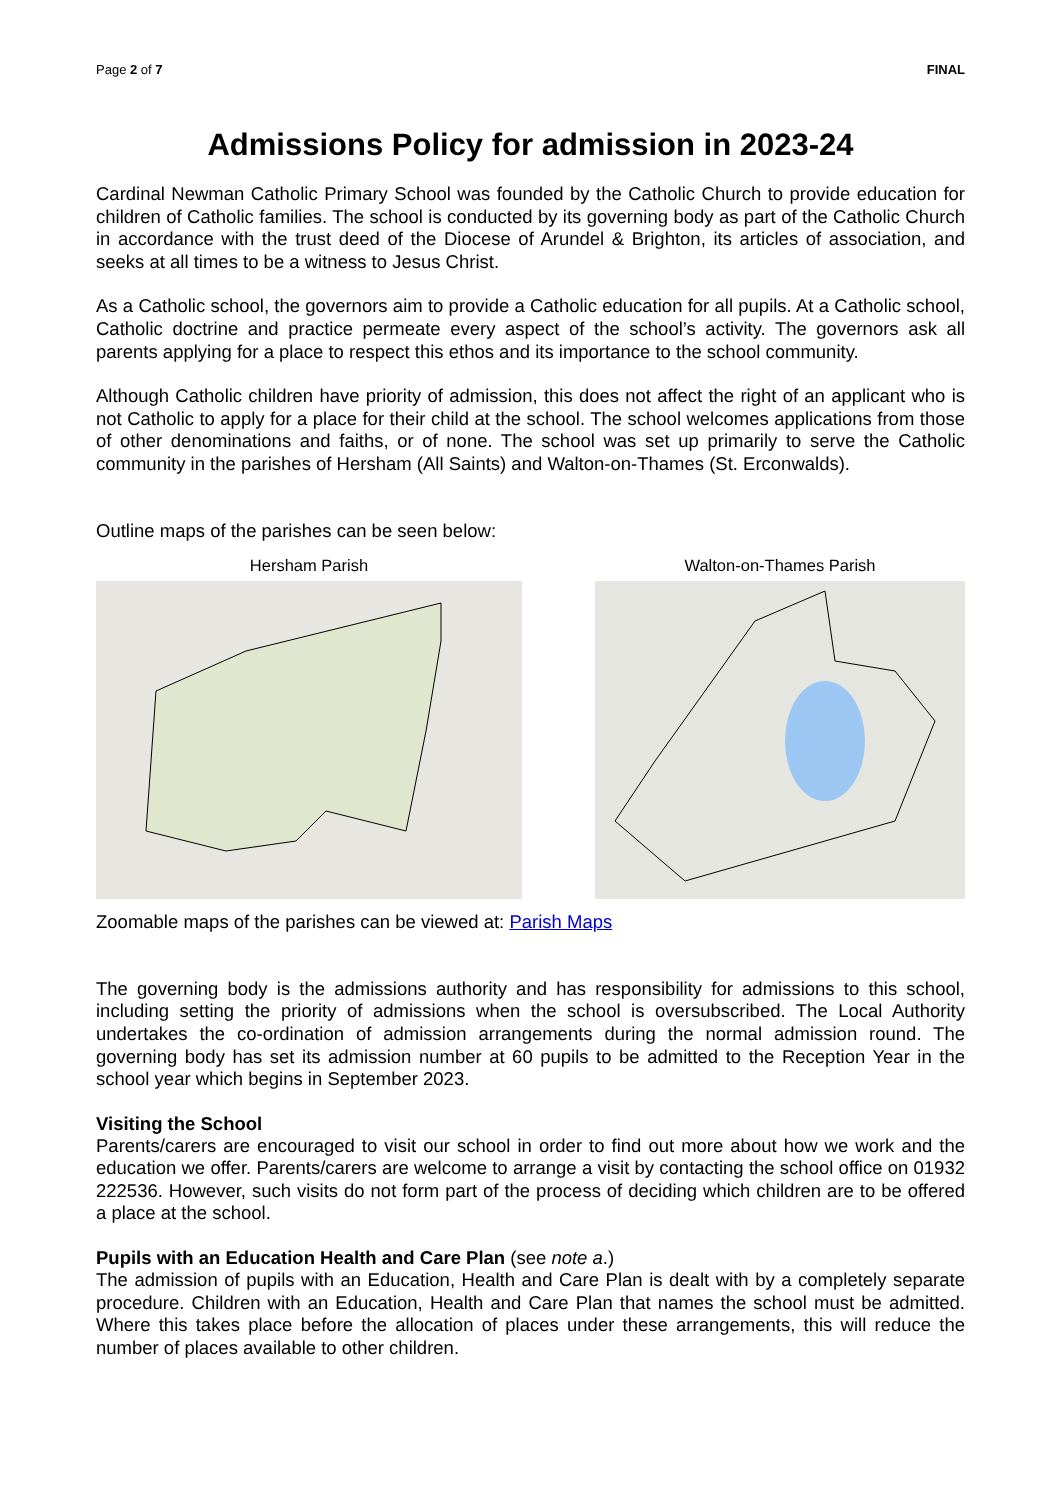Page 2 of 7 FINAL
Admissions Policy for admission in 2023-24
Cardinal Newman Catholic Primary School was founded by the Catholic Church to provide education for children of Catholic families. The school is conducted by its governing body as part of the Catholic Church in accordance with the trust deed of the Diocese of Arundel & Brighton, its articles of association, and seeks at all times to be a witness to Jesus Christ.
As a Catholic school, the governors aim to provide a Catholic education for all pupils. At a Catholic school, Catholic doctrine and practice permeate every aspect of the school’s activity. The governors ask all parents applying for a place to respect this ethos and its importance to the school community.
Although Catholic children have priority of admission, this does not affect the right of an applicant who is not Catholic to apply for a place for their child at the school. The school welcomes applications from those of other denominations and faiths, or of none. The school was set up primarily to serve the Catholic community in the parishes of Hersham (All Saints) and Walton-on-Thames (St. Erconwalds).
Outline maps of the parishes can be seen below:
Hersham Parish Walton-on-Thames Parish
Zoomable maps of the parishes can be viewed at: Parish Maps
The governing body is the admissions authority and has responsibility for admissions to this school, including setting the priority of admissions when the school is oversubscribed. The Local Authority undertakes the co-ordination of admission arrangements during the normal admission round. The governing body has set its admission number at 60 pupils to be admitted to the Reception Year in the school year which begins in September 2023.
Visiting the School
Parents/carers are encouraged to visit our school in order to find out more about how we work and the education we offer. Parents/carers are welcome to arrange a visit by contacting the school office on 01932 222536. However, such visits do not form part of the process of deciding which children are to be offered a place at the school.
Pupils with an Education Health and Care Plan (see note a.)
The admission of pupils with an Education, Health and Care Plan is dealt with by a completely separate procedure. Children with an Education, Health and Care Plan that names the school must be admitted. Where this takes place before the allocation of places under these arrangements, this will reduce the number of places available to other children.